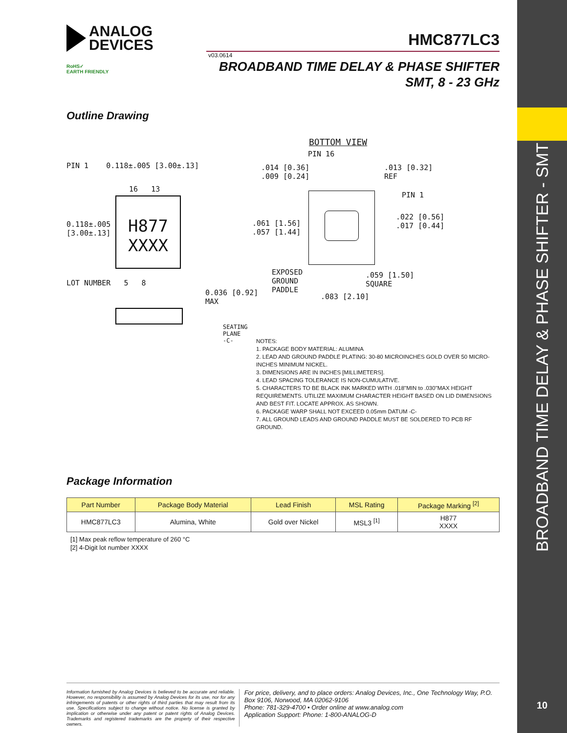BROADBAND TIME DELAY & PHASE SHIFTER - SMT
10
ANALOG
DEVICES
HMC877LC3
v03.0614
RoHS✓
EARTH FRIENDLY
BROADBAND TIME DELAY & PHASE SHIFTER
SMT, 8 - 23 GHz
Outline Drawing
BOTTOM VIEW
PIN 1 0.118±.005 [3.00±.13]
H877
XXXX
16 13
0.118±.005
[3.00±.13]
LOT NUMBER 5 8
0.036 [0.92]
MAX
SEATING
PLANE
-C-
.014 [0.36]
.009 [0.24]
PIN 16
.013 [0.32]
REF
PIN 1
.061 [1.56]
.057 [1.44]
.022 [0.56]
.017 [0.44]
EXPOSED
GROUND
PADDLE
.059 [1.50]
SQUARE
.083 [2.10]
NOTES:
1. PACKAGE BODY MATERIAL: ALUMINA
2. LEAD AND GROUND PADDLE PLATING: 30-80 MICROINCHES GOLD OVER 50 MICRO-INCHES MINIMUM NICKEL.
3. DIMENSIONS ARE IN INCHES [MILLIMETERS].
4. LEAD SPACING TOLERANCE IS NON-CUMULATIVE.
5. CHARACTERS TO BE BLACK INK MARKED WITH .018"MIN to .030"MAX HEIGHT REQUIREMENTS. UTILIZE MAXIMUM CHARACTER HEIGHT BASED ON LID DIMENSIONS AND BEST FIT. LOCATE APPROX. AS SHOWN.
6. PACKAGE WARP SHALL NOT EXCEED 0.05mm DATUM -C-
7. ALL GROUND LEADS AND GROUND PADDLE MUST BE SOLDERED TO PCB RF GROUND.
Package Information
| Part Number | Package Body Material | Lead Finish | MSL Rating | Package Marking <sup>[2]</sup> |
| --- | --- | --- | --- | --- |
| HMC877LC3 | Alumina, White | Gold over Nickel | MSL3 <sup>[1]</sup> | H877 XXXX |
[1] Max peak reflow temperature of 260 °C
[2] 4-Digit lot number XXXX
Information furnished by Analog Devices is believed to be accurate and reliable. However, no responsibility is assumed by Analog Devices for its use, nor for any infringements of patents or other rights of third parties that may result from its use. Specifications subject to change without notice. No license is granted by implication or otherwise under any patent or patent rights of Analog Devices. Trademarks and registered trademarks are the property of their respective owners.
For price, delivery, and to place orders: Analog Devices, Inc., One Technology Way, P.O. Box 9106, Norwood, MA 02062-9106
Phone: 781-329-4700 • Order online at www.analog.com
Application Support: Phone: 1-800-ANALOG-D